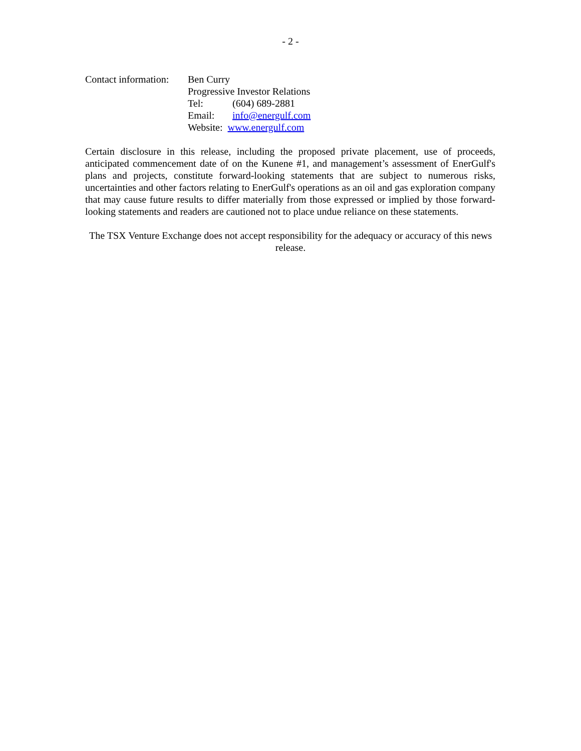- 2 -
Contact information:
Ben Curry
Progressive Investor Relations
Tel: (604) 689-2881
Email: info@energulf.com
Website: www.energulf.com
Certain disclosure in this release, including the proposed private placement, use of proceeds, anticipated commencement date of on the Kunene #1, and management’s assessment of EnerGulf's plans and projects, constitute forward-looking statements that are subject to numerous risks, uncertainties and other factors relating to EnerGulf's operations as an oil and gas exploration company that may cause future results to differ materially from those expressed or implied by those forward-looking statements and readers are cautioned not to place undue reliance on these statements.
The TSX Venture Exchange does not accept responsibility for the adequacy or accuracy of this news release.